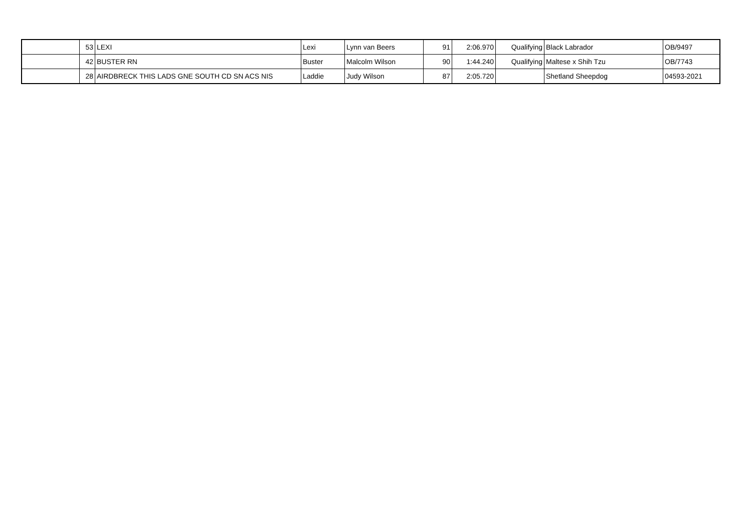| | 53 | LEXI | Lexi | Lynn van Beers | 91 | 2:06.970 | Qualifying | Black Labrador | OB/9497 |
| | 42 | BUSTER RN | Buster | Malcolm Wilson | 90 | 1:44.240 | Qualifying | Maltese x Shih Tzu | OB/7743 |
| | 28 | AIRDBRECK THIS LADS GNE SOUTH CD SN ACS NIS | Laddie | Judy Wilson | 87 | 2:05.720 | | Shetland Sheepdog | 04593-2021 |